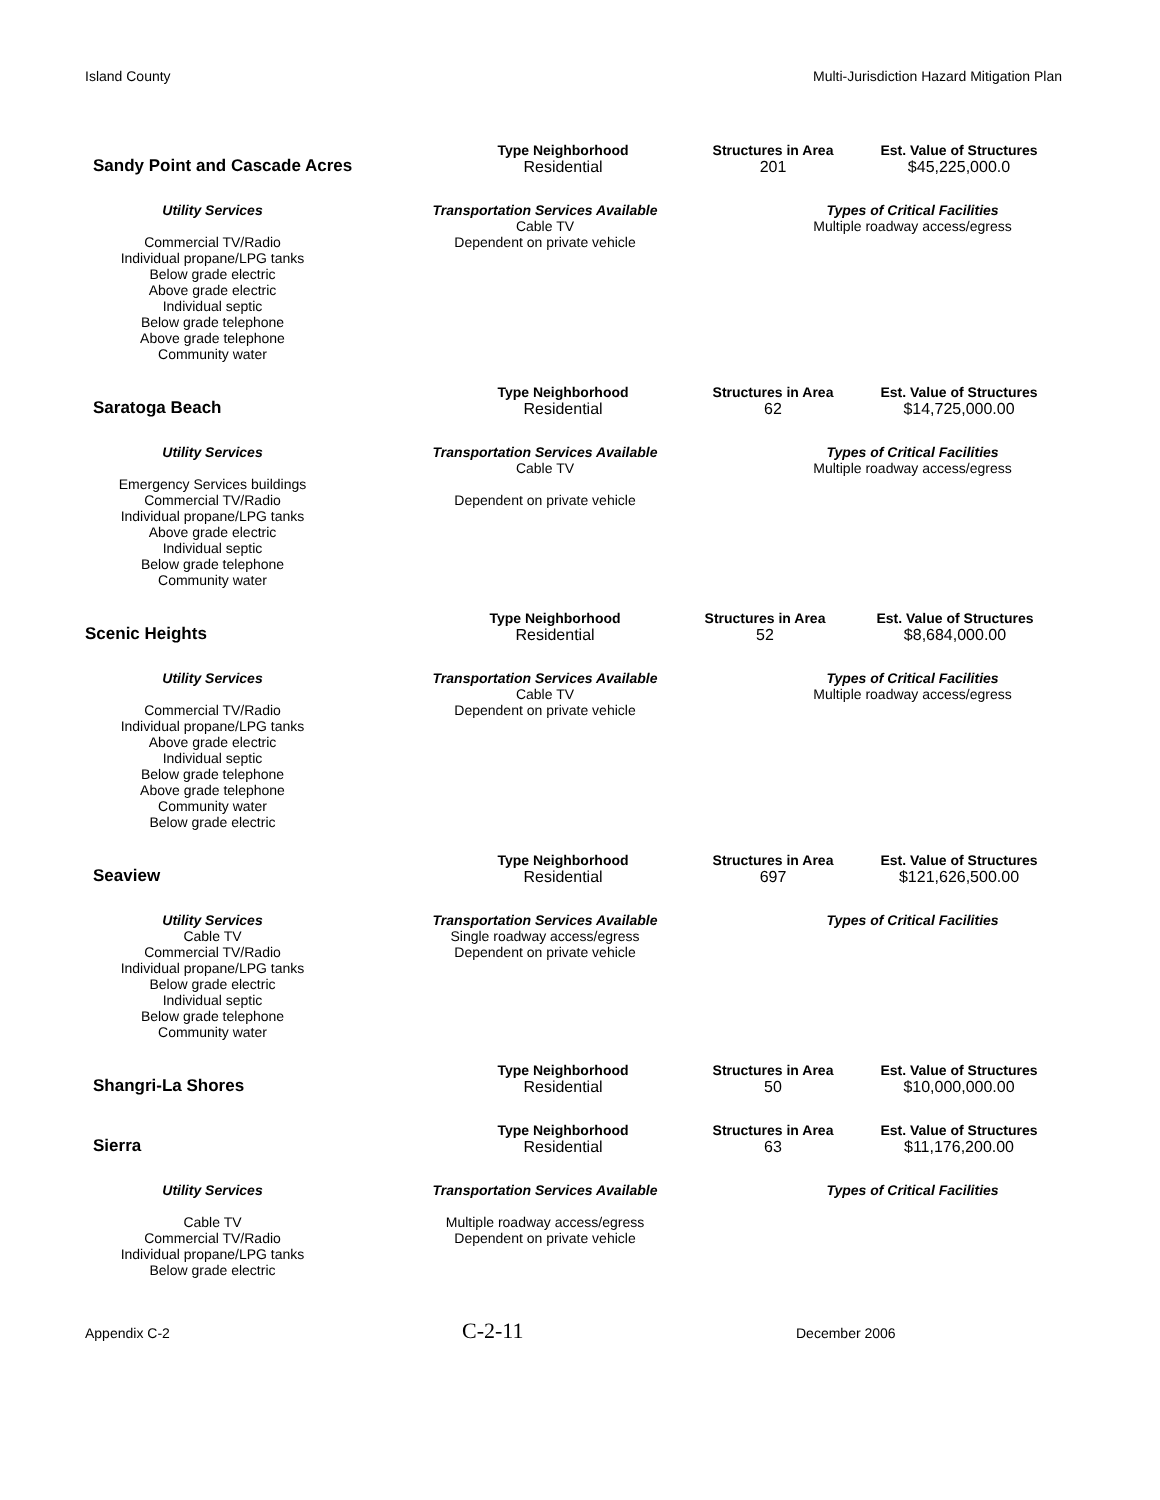Island County Multi-Jurisdiction Hazard Mitigation Plan
| Sandy Point and Cascade Acres | Type Neighborhood | Structures in Area | Est. Value of Structures |
| | Residential | 201 | $45,225,000.0 |
| Utility Services | Transportation Services Available | Types of Critical Facilities |
| Commercial TV/Radio Individual propane/LPG tanks Below grade electric Above grade electric Individual septic Below grade telephone Above grade telephone Community water | Cable TV Dependent on private vehicle | Multiple roadway access/egress |
| Saratoga Beach | Type Neighborhood | Structures in Area | Est. Value of Structures |
| | Residential | 62 | $14,725,000.00 |
| Utility Services | Transportation Services Available | Types of Critical Facilities |
| Emergency Services buildings Commercial TV/Radio Individual propane/LPG tanks Above grade electric Individual septic Below grade telephone Community water | Cable TV Dependent on private vehicle | Multiple roadway access/egress |
| Scenic Heights | Type Neighborhood | Structures in Area | Est. Value of Structures |
| | Residential | 52 | $8,684,000.00 |
| Utility Services | Transportation Services Available | Types of Critical Facilities |
| Commercial TV/Radio Individual propane/LPG tanks Above grade electric Individual septic Below grade telephone Above grade telephone Community water Below grade electric | Cable TV Dependent on private vehicle | Multiple roadway access/egress |
| Seaview | Type Neighborhood | Structures in Area | Est. Value of Structures |
| | Residential | 697 | $121,626,500.00 |
| Utility Services | Transportation Services Available | Types of Critical Facilities |
| Cable TV Commercial TV/Radio Individual propane/LPG tanks Below grade electric Individual septic Below grade telephone Community water | Single roadway access/egress Dependent on private vehicle | |
| Shangri-La Shores | Type Neighborhood | Structures in Area | Est. Value of Structures |
| | Residential | 50 | $10,000,000.00 |
| Sierra | Type Neighborhood | Structures in Area | Est. Value of Structures |
| | Residential | 63 | $11,176,200.00 |
| Utility Services | Transportation Services Available | Types of Critical Facilities |
| Cable TV Commercial TV/Radio Individual propane/LPG tanks Below grade electric | Multiple roadway access/egress Dependent on private vehicle | |
Appendix C-2 C-2-11 December 2006